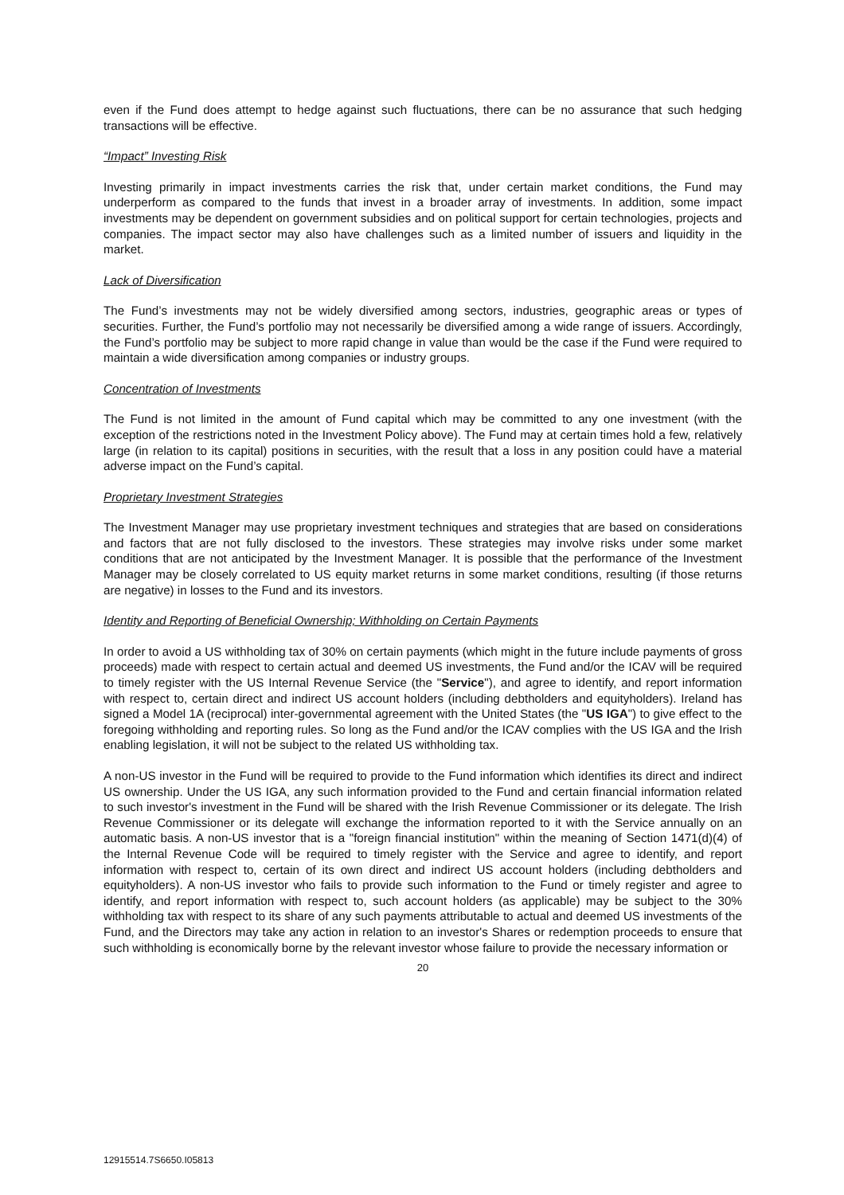even if the Fund does attempt to hedge against such fluctuations, there can be no assurance that such hedging transactions will be effective.
“Impact” Investing Risk
Investing primarily in impact investments carries the risk that, under certain market conditions, the Fund may underperform as compared to the funds that invest in a broader array of investments. In addition, some impact investments may be dependent on government subsidies and on political support for certain technologies, projects and companies. The impact sector may also have challenges such as a limited number of issuers and liquidity in the market.
Lack of Diversification
The Fund’s investments may not be widely diversified among sectors, industries, geographic areas or types of securities. Further, the Fund’s portfolio may not necessarily be diversified among a wide range of issuers. Accordingly, the Fund’s portfolio may be subject to more rapid change in value than would be the case if the Fund were required to maintain a wide diversification among companies or industry groups.
Concentration of Investments
The Fund is not limited in the amount of Fund capital which may be committed to any one investment (with the exception of the restrictions noted in the Investment Policy above). The Fund may at certain times hold a few, relatively large (in relation to its capital) positions in securities, with the result that a loss in any position could have a material adverse impact on the Fund’s capital.
Proprietary Investment Strategies
The Investment Manager may use proprietary investment techniques and strategies that are based on considerations and factors that are not fully disclosed to the investors. These strategies may involve risks under some market conditions that are not anticipated by the Investment Manager. It is possible that the performance of the Investment Manager may be closely correlated to US equity market returns in some market conditions, resulting (if those returns are negative) in losses to the Fund and its investors.
Identity and Reporting of Beneficial Ownership; Withholding on Certain Payments
In order to avoid a US withholding tax of 30% on certain payments (which might in the future include payments of gross proceeds) made with respect to certain actual and deemed US investments, the Fund and/or the ICAV will be required to timely register with the US Internal Revenue Service (the "Service"), and agree to identify, and report information with respect to, certain direct and indirect US account holders (including debtholders and equityholders). Ireland has signed a Model 1A (reciprocal) inter-governmental agreement with the United States (the "US IGA") to give effect to the foregoing withholding and reporting rules. So long as the Fund and/or the ICAV complies with the US IGA and the Irish enabling legislation, it will not be subject to the related US withholding tax.
A non-US investor in the Fund will be required to provide to the Fund information which identifies its direct and indirect US ownership. Under the US IGA, any such information provided to the Fund and certain financial information related to such investor's investment in the Fund will be shared with the Irish Revenue Commissioner or its delegate. The Irish Revenue Commissioner or its delegate will exchange the information reported to it with the Service annually on an automatic basis. A non-US investor that is a "foreign financial institution" within the meaning of Section 1471(d)(4) of the Internal Revenue Code will be required to timely register with the Service and agree to identify, and report information with respect to, certain of its own direct and indirect US account holders (including debtholders and equityholders). A non-US investor who fails to provide such information to the Fund or timely register and agree to identify, and report information with respect to, such account holders (as applicable) may be subject to the 30% withholding tax with respect to its share of any such payments attributable to actual and deemed US investments of the Fund, and the Directors may take any action in relation to an investor's Shares or redemption proceeds to ensure that such withholding is economically borne by the relevant investor whose failure to provide the necessary information or
20
12915514.7S6650.I05813